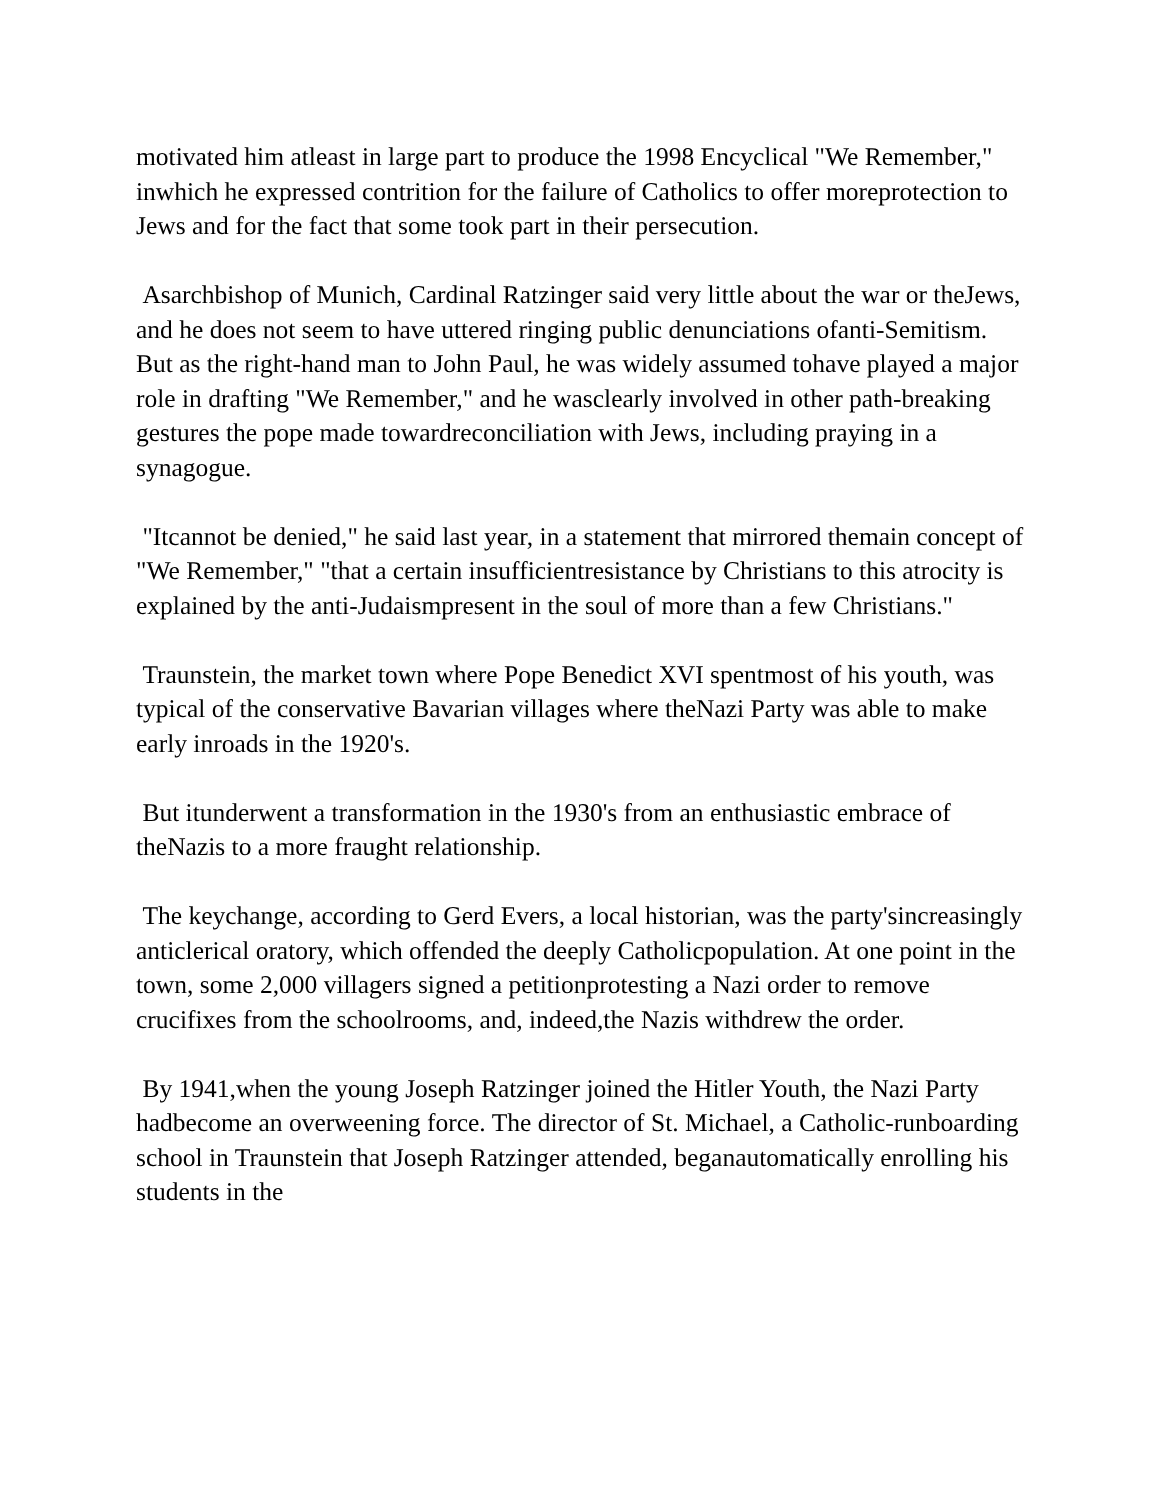motivated him atleast in large part to produce the 1998 Encyclical "We Remember," inwhich he expressed contrition for the failure of Catholics to offer moreprotection to Jews and for the fact that some took part in their persecution.
Asarchbishop of Munich, Cardinal Ratzinger said very little about the war or theJews, and he does not seem to have uttered ringing public denunciations ofanti-Semitism. But as the right-hand man to John Paul, he was widely assumed tohave played a major role in drafting "We Remember," and he wasclearly involved in other path-breaking gestures the pope made towardreconciliation with Jews, including praying in a synagogue.
"Itcannot be denied," he said last year, in a statement that mirrored themain concept of "We Remember," "that a certain insufficientresistance by Christians to this atrocity is explained by the anti-Judaismpresent in the soul of more than a few Christians."
Traunstein, the market town where Pope Benedict XVI spentmost of his youth, was typical of the conservative Bavarian villages where theNazi Party was able to make early inroads in the 1920's.
But itunderwent a transformation in the 1930's from an enthusiastic embrace of theNazis to a more fraught relationship.
The keychange, according to Gerd Evers, a local historian, was the party'sincreasingly anticlerical oratory, which offended the deeply Catholicpopulation. At one point in the town, some 2,000 villagers signed a petitionprotesting a Nazi order to remove crucifixes from the schoolrooms, and, indeed,the Nazis withdrew the order.
By 1941,when the young Joseph Ratzinger joined the Hitler Youth, the Nazi Party hadbecome an overweening force. The director of St. Michael, a Catholic-runboarding school in Traunstein that Joseph Ratzinger attended, beganautomatically enrolling his students in the